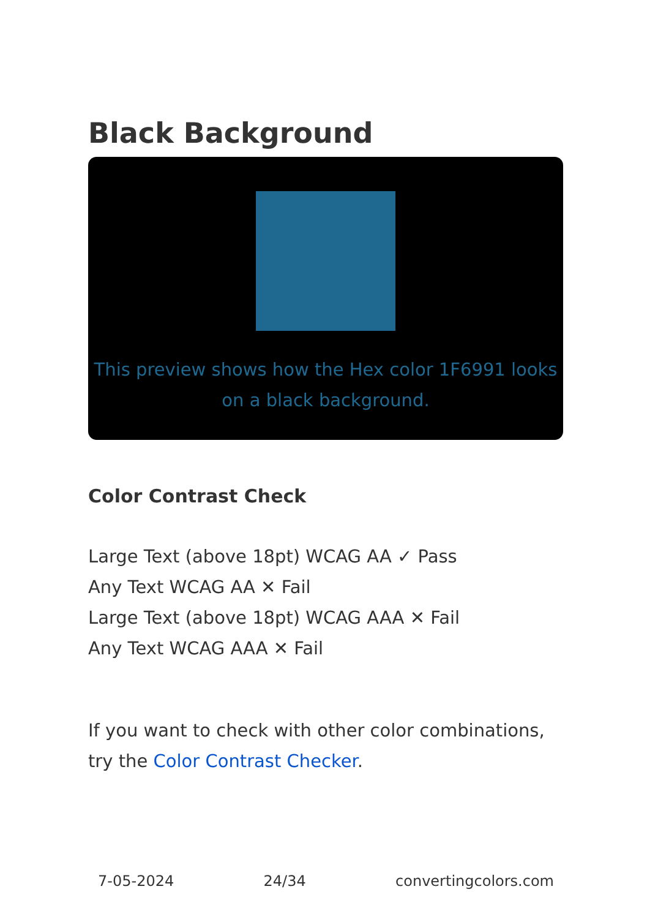Black Background
This preview shows how the Hex color 1F6991 looks on a black background.
Color Contrast Check
Large Text (above 18pt) WCAG AA ✓ Pass
Any Text WCAG AA ✕ Fail
Large Text (above 18pt) WCAG AAA ✕ Fail
Any Text WCAG AAA ✕ Fail
If you want to check with other color combinations, try the Color Contrast Checker.
7-05-2024 24/34 convertingcolors.com